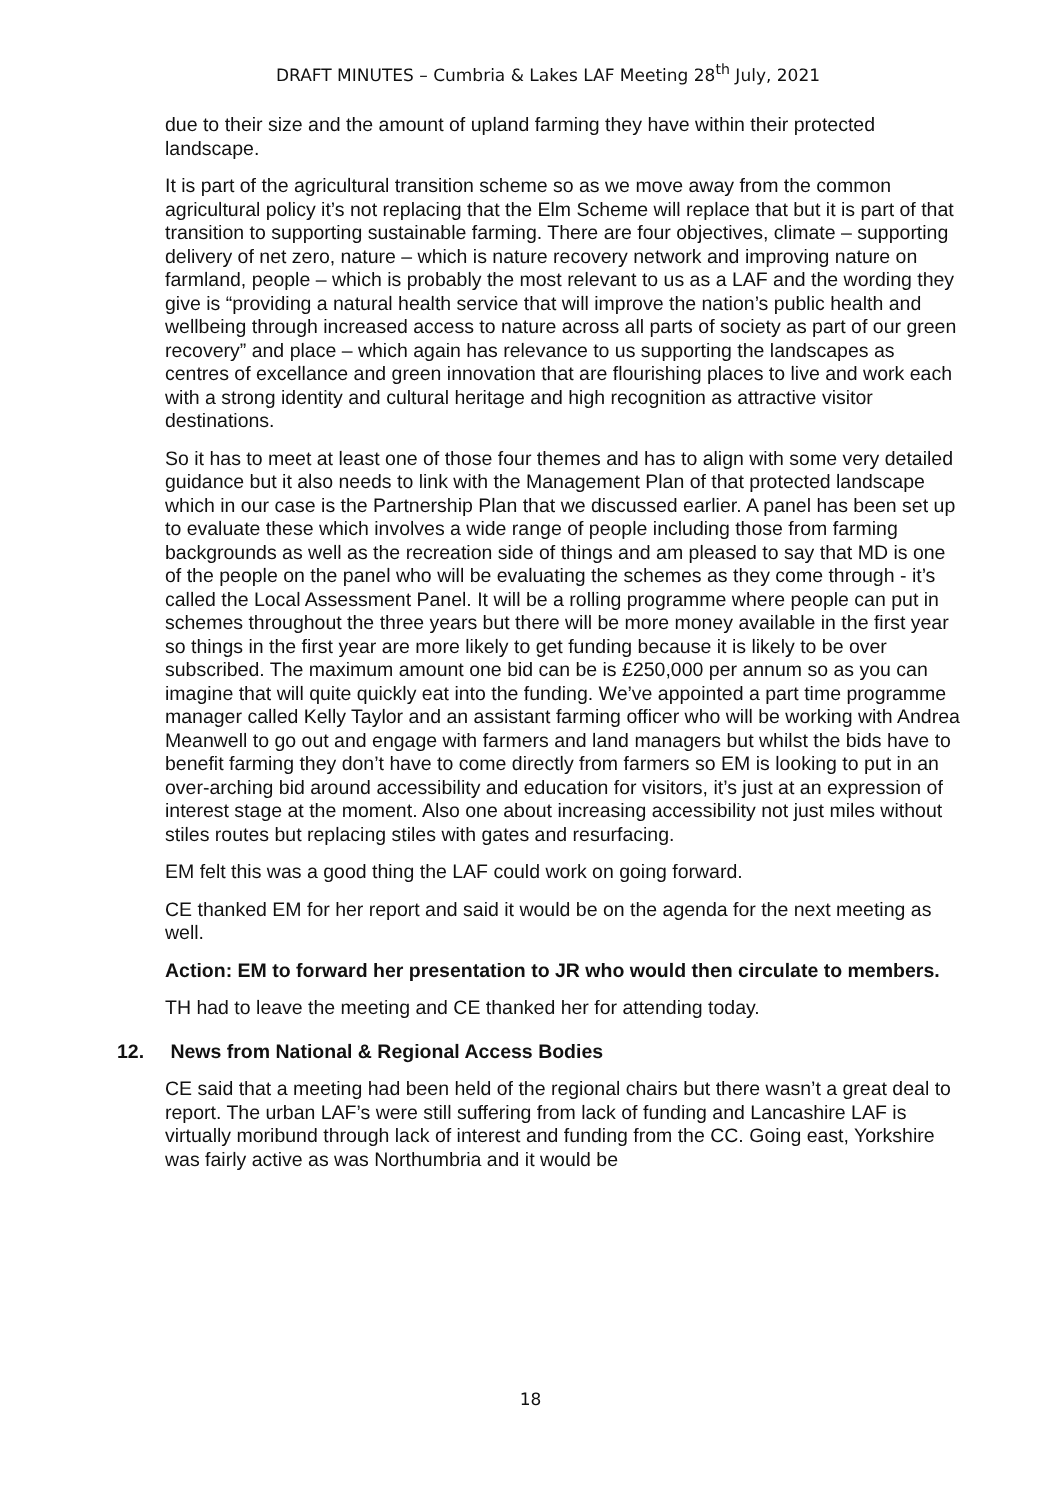DRAFT MINUTES – Cumbria & Lakes LAF Meeting 28<sup>th</sup> July, 2021
due to their size and the amount of upland farming they have within their protected landscape.
It is part of the agricultural transition scheme so as we move away from the common agricultural policy it’s not replacing that the Elm Scheme will replace that but it is part of that transition to supporting sustainable farming. There are four objectives, climate – supporting delivery of net zero, nature – which is nature recovery network and improving nature on farmland, people – which is probably the most relevant to us as a LAF and the wording they give is “providing a natural health service that will improve the nation’s public health and wellbeing through increased access to nature across all parts of society as part of our green recovery” and place – which again has relevance to us supporting the landscapes as centres of excellance and green innovation that are flourishing places to live and work each with a strong identity and cultural heritage and high recognition as attractive visitor destinations.
So it has to meet at least one of those four themes and has to align with some very detailed guidance but it also needs to link with the Management Plan of that protected landscape which in our case is the Partnership Plan that we discussed earlier. A panel has been set up to evaluate these which involves a wide range of people including those from farming backgrounds as well as the recreation side of things and am pleased to say that MD is one of the people on the panel who will be evaluating the schemes as they come through - it’s called the Local Assessment Panel. It will be a rolling programme where people can put in schemes throughout the three years but there will be more money available in the first year so things in the first year are more likely to get funding because it is likely to be over subscribed. The maximum amount one bid can be is £250,000 per annum so as you can imagine that will quite quickly eat into the funding. We’ve appointed a part time programme manager called Kelly Taylor and an assistant farming officer who will be working with Andrea Meanwell to go out and engage with farmers and land managers but whilst the bids have to benefit farming they don’t have to come directly from farmers so EM is looking to put in an over-arching bid around accessibility and education for visitors, it’s just at an expression of interest stage at the moment. Also one about increasing accessibility not just miles without stiles routes but replacing stiles with gates and resurfacing.
EM felt this was a good thing the LAF could work on going forward.
CE thanked EM for her report and said it would be on the agenda for the next meeting as well.
Action: EM to forward her presentation to JR who would then circulate to members.
TH had to leave the meeting and CE thanked her for attending today.
12. News from National & Regional Access Bodies
CE said that a meeting had been held of the regional chairs but there wasn’t a great deal to report. The urban LAF’s were still suffering from lack of funding and Lancashire LAF is virtually moribund through lack of interest and funding from the CC. Going east, Yorkshire was fairly active as was Northumbria and it would be
18